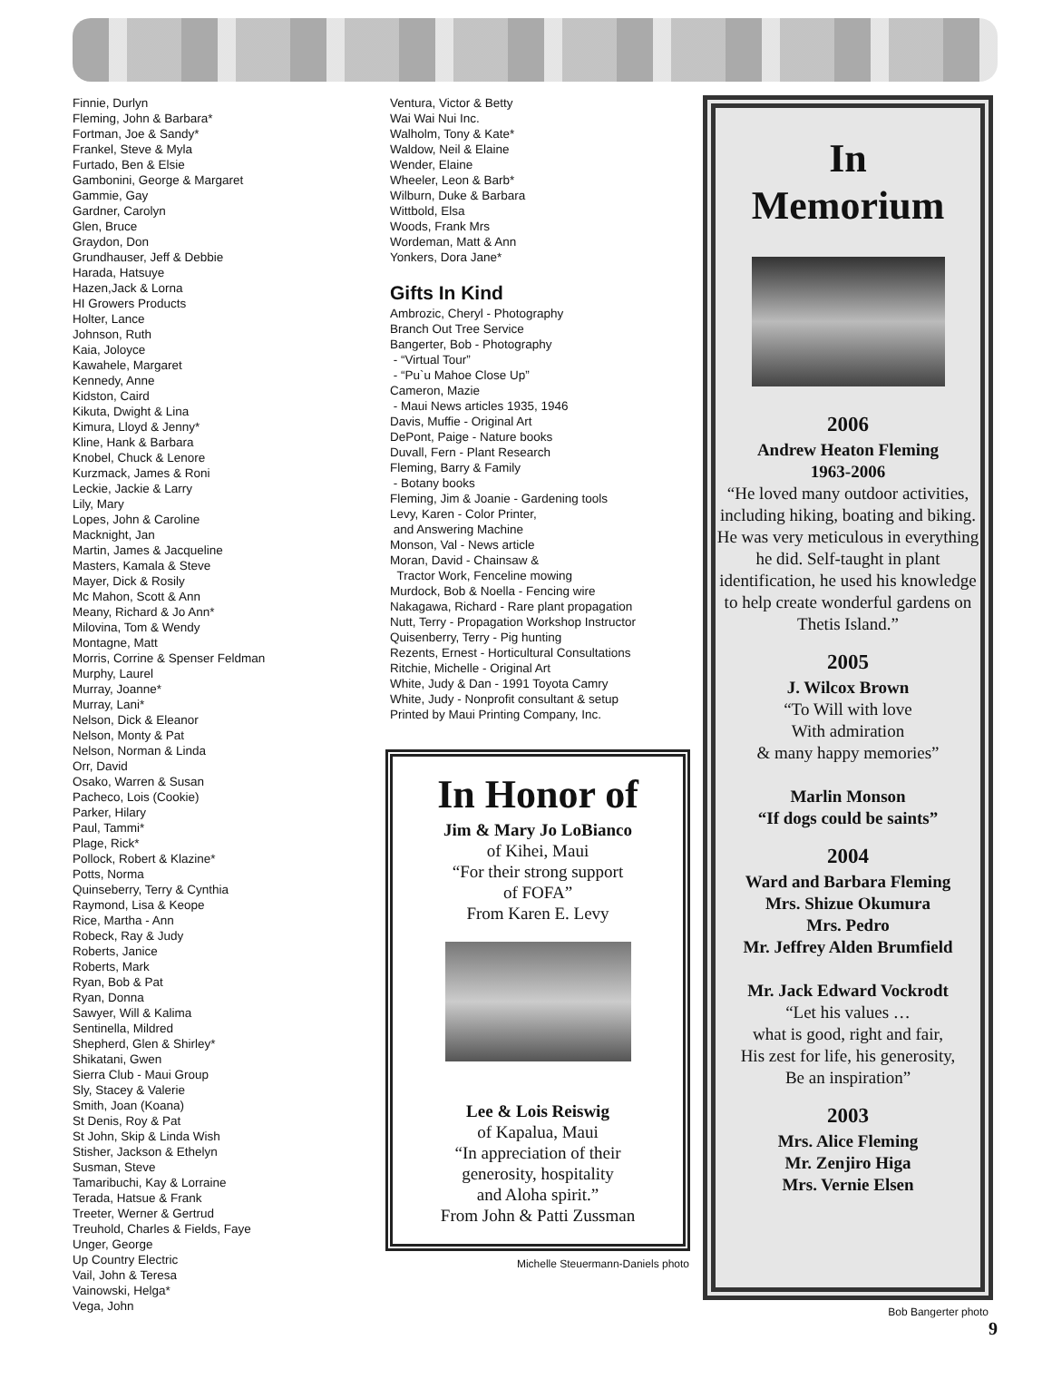Finnie, Durlyn
Fleming, John & Barbara*
Fortman, Joe & Sandy*
Frankel, Steve & Myla
Furtado, Ben & Elsie
Gambonini, George & Margaret
Gammie, Gay
Gardner, Carolyn
Glen, Bruce
Graydon, Don
Grundhauser, Jeff & Debbie
Harada, Hatsuye
Hazen,Jack & Lorna
HI Growers Products
Holter, Lance
Johnson, Ruth
Kaia, Joloyce
Kawahele, Margaret
Kennedy, Anne
Kidston, Caird
Kikuta, Dwight & Lina
Kimura, Lloyd & Jenny*
Kline, Hank & Barbara
Knobel, Chuck & Lenore
Kurzmack, James & Roni
Leckie, Jackie & Larry
Lily, Mary
Lopes, John & Caroline
Macknight, Jan
Martin, James & Jacqueline
Masters, Kamala & Steve
Mayer, Dick & Rosily
Mc Mahon, Scott & Ann
Meany, Richard & Jo Ann*
Milovina, Tom & Wendy
Montagne, Matt
Morris, Corrine & Spenser Feldman
Murphy, Laurel
Murray, Joanne*
Murray, Lani*
Nelson, Dick & Eleanor
Nelson, Monty & Pat
Nelson, Norman & Linda
Orr, David
Osako, Warren & Susan
Pacheco, Lois (Cookie)
Parker, Hilary
Paul, Tammi*
Plage, Rick*
Pollock, Robert & Klazine*
Potts, Norma
Quinseberry, Terry & Cynthia
Raymond, Lisa & Keope
Rice, Martha - Ann
Robeck, Ray & Judy
Roberts, Janice
Roberts, Mark
Ryan, Bob & Pat
Ryan, Donna
Sawyer, Will & Kalima
Sentinella, Mildred
Shepherd, Glen & Shirley*
Shikatani, Gwen
Sierra Club - Maui Group
Sly, Stacey & Valerie
Smith, Joan (Koana)
St Denis, Roy & Pat
St John, Skip & Linda Wish
Stisher, Jackson & Ethelyn
Susman, Steve
Tamaribuchi, Kay & Lorraine
Terada, Hatsue & Frank
Treeter, Werner & Gertrud
Treuhold, Charles & Fields, Faye
Unger, George
Up Country Electric
Vail, John & Teresa
Vainowski, Helga*
Vega, John
Ventura, Victor & Betty
Wai Wai Nui Inc.
Walholm, Tony & Kate*
Waldow, Neil & Elaine
Wender, Elaine
Wheeler, Leon & Barb*
Wilburn, Duke & Barbara
Wittbold, Elsa
Woods, Frank Mrs
Wordeman, Matt & Ann
Yonkers, Dora Jane*
Gifts In Kind
Ambrozic, Cheryl - Photography
Branch Out Tree Service
Bangerter, Bob - Photography
- “Virtual Tour”
- “Pu`u Mahoe Close Up”
Cameron, Mazie
- Maui News articles 1935, 1946
Davis, Muffie - Original Art
DePont, Paige - Nature books
Duvall, Fern - Plant Research
Fleming, Barry & Family
- Botany books
Fleming, Jim & Joanie - Gardening tools
Levy, Karen - Color Printer,
and Answering Machine
Monson, Val - News article
Moran, David - Chainsaw &
Tractor Work, Fenceline mowing
Murdock, Bob & Noella - Fencing wire
Nakagawa, Richard - Rare plant propagation
Nutt, Terry - Propagation Workshop Instructor
Quisenberry, Terry - Pig hunting
Rezents, Ernest - Horticultural Consultations
Ritchie, Michelle - Original Art
White, Judy & Dan - 1991 Toyota Camry
White, Judy - Nonprofit consultant & setup
Printed by Maui Printing Company, Inc.
In Honor of
Jim & Mary Jo LoBianco
of Kihei, Maui
“For their strong support
of FOFA”
From Karen E. Levy
Lee & Lois Reiswig
of Kapalua, Maui
“In appreciation of their
generosity, hospitality
and Aloha spirit.”
From John & Patti Zussman
Michelle Steuermann-Daniels photo
In
Memorium
2006
Andrew Heaton Fleming
1963-2006
“He loved many outdoor activities, including hiking, boating and biking. He was very meticulous in everything he did. Self-taught in plant identification, he used his knowledge to help create wonderful gardens on Thetis Island.”
2005
J. Wilcox Brown
“To Will with love
With admiration
& many happy memories”
Marlin Monson
“If dogs could be saints”
2004
Ward and Barbara Fleming
Mrs. Shizue Okumura
Mrs. Pedro
Mr. Jeffrey Alden Brumfield
Mr. Jack Edward Vockrodt
“Let his values …
what is good, right and fair,
His zest for life, his generosity,
Be an inspiration”
2003
Mrs. Alice Fleming
Mr. Zenjiro Higa
Mrs. Vernie Elsen
Bob Bangerter photo
9